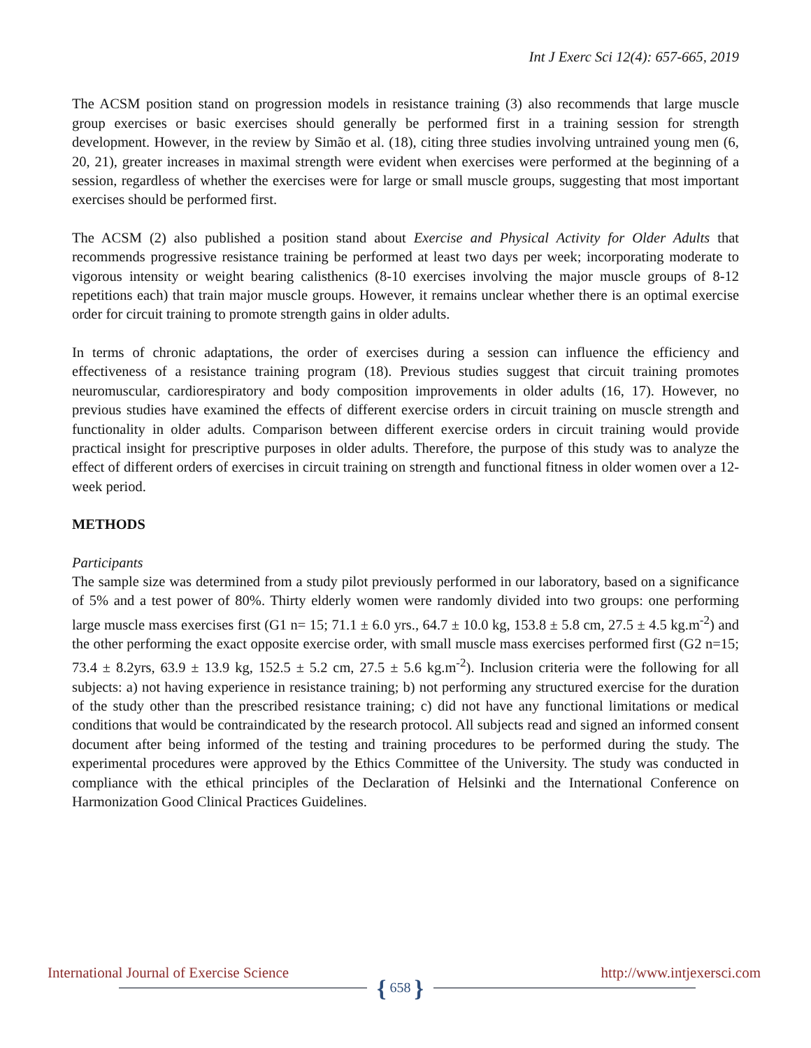Int J Exerc Sci 12(4): 657-665, 2019
The ACSM position stand on progression models in resistance training (3) also recommends that large muscle group exercises or basic exercises should generally be performed first in a training session for strength development. However, in the review by Simão et al. (18), citing three studies involving untrained young men (6, 20, 21), greater increases in maximal strength were evident when exercises were performed at the beginning of a session, regardless of whether the exercises were for large or small muscle groups, suggesting that most important exercises should be performed first.
The ACSM (2) also published a position stand about Exercise and Physical Activity for Older Adults that recommends progressive resistance training be performed at least two days per week; incorporating moderate to vigorous intensity or weight bearing calisthenics (8-10 exercises involving the major muscle groups of 8-12 repetitions each) that train major muscle groups. However, it remains unclear whether there is an optimal exercise order for circuit training to promote strength gains in older adults.
In terms of chronic adaptations, the order of exercises during a session can influence the efficiency and effectiveness of a resistance training program (18). Previous studies suggest that circuit training promotes neuromuscular, cardiorespiratory and body composition improvements in older adults (16, 17). However, no previous studies have examined the effects of different exercise orders in circuit training on muscle strength and functionality in older adults. Comparison between different exercise orders in circuit training would provide practical insight for prescriptive purposes in older adults. Therefore, the purpose of this study was to analyze the effect of different orders of exercises in circuit training on strength and functional fitness in older women over a 12-week period.
METHODS
Participants
The sample size was determined from a study pilot previously performed in our laboratory, based on a significance of 5% and a test power of 80%. Thirty elderly women were randomly divided into two groups: one performing large muscle mass exercises first (G1 n= 15; 71.1 ± 6.0 yrs., 64.7 ± 10.0 kg, 153.8 ± 5.8 cm, 27.5 ± 4.5 kg.m<sup>-2</sup>) and the other performing the exact opposite exercise order, with small muscle mass exercises performed first (G2 n=15; 73.4 ± 8.2yrs, 63.9 ± 13.9 kg, 152.5 ± 5.2 cm, 27.5 ± 5.6 kg.m<sup>-2</sup>). Inclusion criteria were the following for all subjects: a) not having experience in resistance training; b) not performing any structured exercise for the duration of the study other than the prescribed resistance training; c) did not have any functional limitations or medical conditions that would be contraindicated by the research protocol. All subjects read and signed an informed consent document after being informed of the testing and training procedures to be performed during the study. The experimental procedures were approved by the Ethics Committee of the University. The study was conducted in compliance with the ethical principles of the Declaration of Helsinki and the International Conference on Harmonization Good Clinical Practices Guidelines.
International Journal of Exercise Science http://www.intjexersci.com
{ 658 }